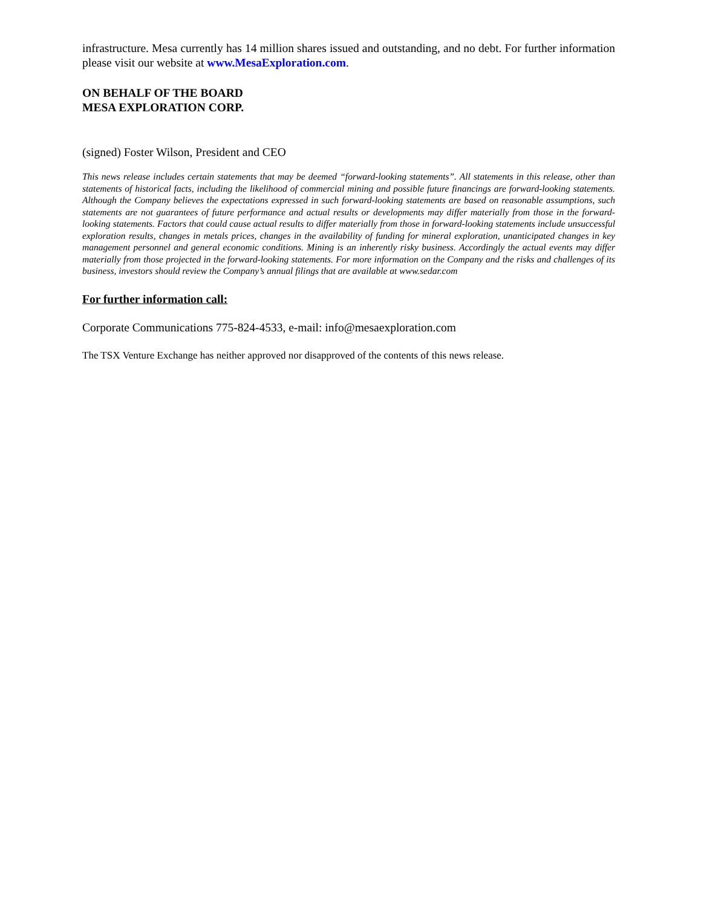infrastructure. Mesa currently has 14 million shares issued and outstanding, and no debt. For further information please visit our website at www.MesaExploration.com.
ON BEHALF OF THE BOARD
MESA EXPLORATION CORP.
(signed) Foster Wilson, President and CEO
This news release includes certain statements that may be deemed “forward-looking statements”. All statements in this release, other than statements of historical facts, including the likelihood of commercial mining and possible future financings are forward-looking statements. Although the Company believes the expectations expressed in such forward-looking statements are based on reasonable assumptions, such statements are not guarantees of future performance and actual results or developments may differ materially from those in the forward-looking statements. Factors that could cause actual results to differ materially from those in forward-looking statements include unsuccessful exploration results, changes in metals prices, changes in the availability of funding for mineral exploration, unanticipated changes in key management personnel and general economic conditions. Mining is an inherently risky business. Accordingly the actual events may differ materially from those projected in the forward-looking statements. For more information on the Company and the risks and challenges of its business, investors should review the Company’s annual filings that are available at www.sedar.com
For further information call:
Corporate Communications 775-824-4533, e-mail: info@mesaexploration.com
The TSX Venture Exchange has neither approved nor disapproved of the contents of this news release.